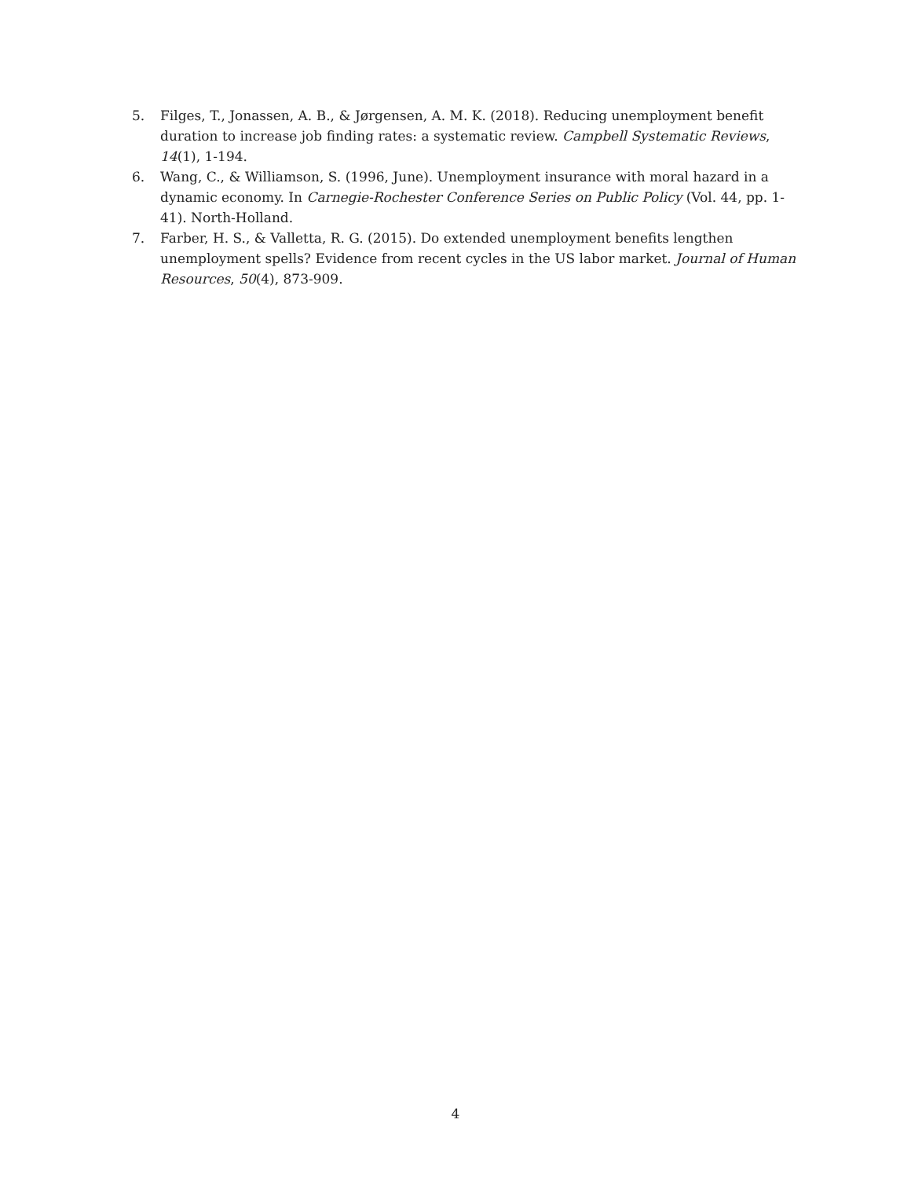5. Filges, T., Jonassen, A. B., & Jørgensen, A. M. K. (2018). Reducing unemployment benefit duration to increase job finding rates: a systematic review. Campbell Systematic Reviews, 14(1), 1-194.
6. Wang, C., & Williamson, S. (1996, June). Unemployment insurance with moral hazard in a dynamic economy. In Carnegie-Rochester Conference Series on Public Policy (Vol. 44, pp. 1-41). North-Holland.
7. Farber, H. S., & Valletta, R. G. (2015). Do extended unemployment benefits lengthen unemployment spells? Evidence from recent cycles in the US labor market. Journal of Human Resources, 50(4), 873-909.
4